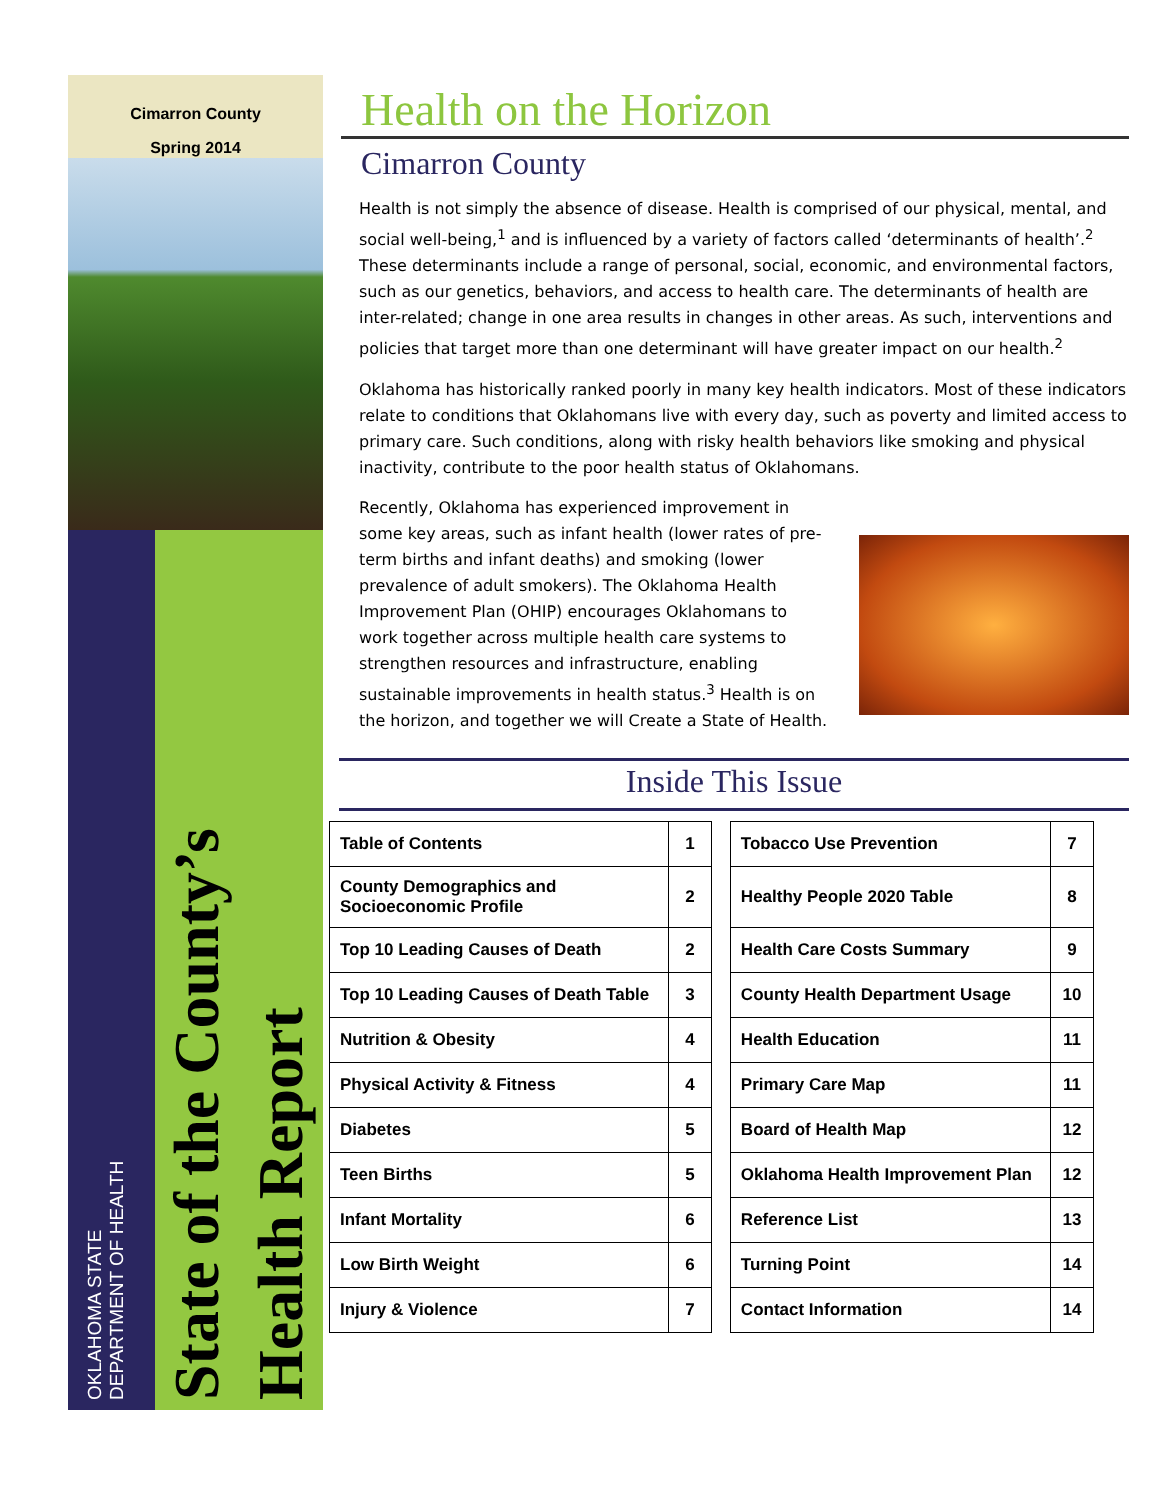Cimarron County
Spring 2014
OKLAHOMA STATE
DEPARTMENT OF HEALTH
State of the County’s
Health Report
Health on the Horizon
Cimarron County
Health is not simply the absence of disease. Health is comprised of our physical, mental, and social well-being,<sup>1</sup> and is influenced by a variety of factors called ‘determinants of health’.<sup>2</sup> These determinants include a range of personal, social, economic, and environmental factors, such as our genetics, behaviors, and access to health care. The determinants of health are inter-related; change in one area results in changes in other areas. As such, interventions and policies that target more than one determinant will have greater impact on our health.<sup>2</sup>
Oklahoma has historically ranked poorly in many key health indicators. Most of these indicators relate to conditions that Oklahomans live with every day, such as poverty and limited access to primary care. Such conditions, along with risky health behaviors like smoking and physical inactivity, contribute to the poor health status of Oklahomans.
Recently, Oklahoma has experienced improvement in some key areas, such as infant health (lower rates of pre-term births and infant deaths) and smoking (lower prevalence of adult smokers). The Oklahoma Health Improvement Plan (OHIP) encourages Oklahomans to work together across multiple health care systems to strengthen resources and infrastructure, enabling sustainable improvements in health status.<sup>3</sup> Health is on the horizon, and together we will Create a State of Health.
Inside This Issue
| Table of Contents | 1 | | Tobacco Use Prevention | 7 |
| County Demographics and Socioeconomic Profile | 2 | | Healthy People 2020 Table | 8 |
| Top 10 Leading Causes of Death | 2 | | Health Care Costs Summary | 9 |
| Top 10 Leading Causes of Death Table | 3 | | County Health Department Usage | 10 |
| Nutrition & Obesity | 4 | | Health Education | 11 |
| Physical Activity & Fitness | 4 | | Primary Care Map | 11 |
| Diabetes | 5 | | Board of Health Map | 12 |
| Teen Births | 5 | | Oklahoma Health Improvement Plan | 12 |
| Infant Mortality | 6 | | Reference List | 13 |
| Low Birth Weight | 6 | | Turning Point | 14 |
| Injury & Violence | 7 | | Contact Information | 14 |